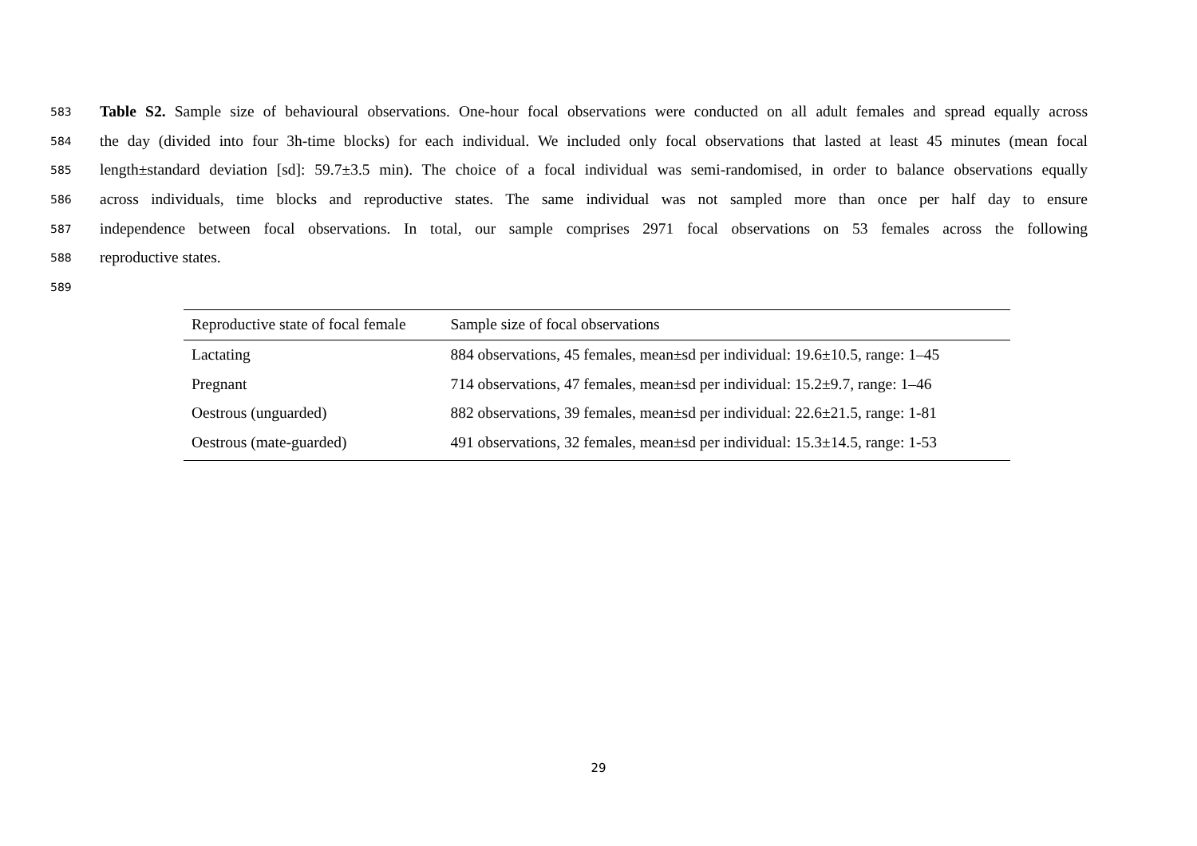583 Table S2. Sample size of behavioural observations. One-hour focal observations were conducted on all adult females and spread equally across
584 the day (divided into four 3h-time blocks) for each individual. We included only focal observations that lasted at least 45 minutes (mean focal
585 length±standard deviation [sd]: 59.7±3.5 min). The choice of a focal individual was semi-randomised, in order to balance observations equally
586 across individuals, time blocks and reproductive states. The same individual was not sampled more than once per half day to ensure
587 independence between focal observations. In total, our sample comprises 2971 focal observations on 53 females across the following
588 reproductive states.
589
| Reproductive state of focal female | Sample size of focal observations |
| --- | --- |
| Lactating | 884 observations, 45 females, mean±sd per individual: 19.6±10.5, range: 1–45 |
| Pregnant | 714 observations, 47 females, mean±sd per individual: 15.2±9.7, range: 1–46 |
| Oestrous (unguarded) | 882 observations, 39 females, mean±sd per individual: 22.6±21.5, range: 1-81 |
| Oestrous (mate-guarded) | 491 observations, 32 females, mean±sd per individual: 15.3±14.5, range: 1-53 |
29